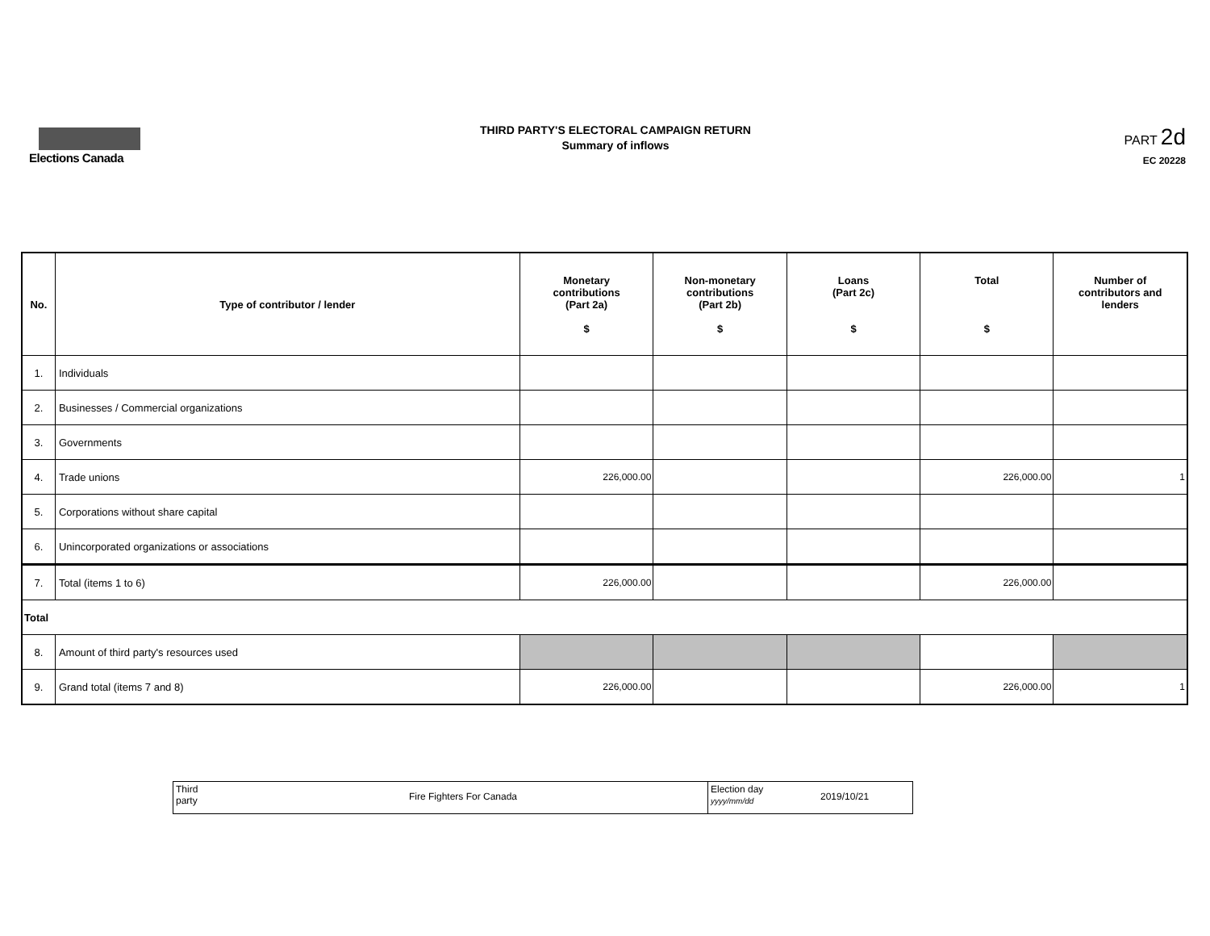Elections Canada
THIRD PARTY'S ELECTORAL CAMPAIGN RETURN
Summary of inflows
PART 2d
EC 20228
| No. | Type of contributor / lender | Monetary contributions (Part 2a) $ | Non-monetary contributions (Part 2b) $ | Loans (Part 2c) $ | Total $ | Number of contributors and lenders |
| --- | --- | --- | --- | --- | --- | --- |
| 1. | Individuals | | | | | |
| 2. | Businesses / Commercial organizations | | | | | |
| 3. | Governments | | | | | |
| 4. | Trade unions | 226,000.00 | | | 226,000.00 | 1 |
| 5. | Corporations without share capital | | | | | |
| 6. | Unincorporated organizations or associations | | | | | |
| 7. | Total (items 1 to 6) | 226,000.00 | | | 226,000.00 | |
| Total | | | | | | |
| 8. | Amount of third party's resources used | | | | | |
| 9. | Grand total (items 7 and 8) | 226,000.00 | | | 226,000.00 | 1 |
Third
party
Fire Fighters For Canada
Election day
yyyy/mm/dd
2019/10/21